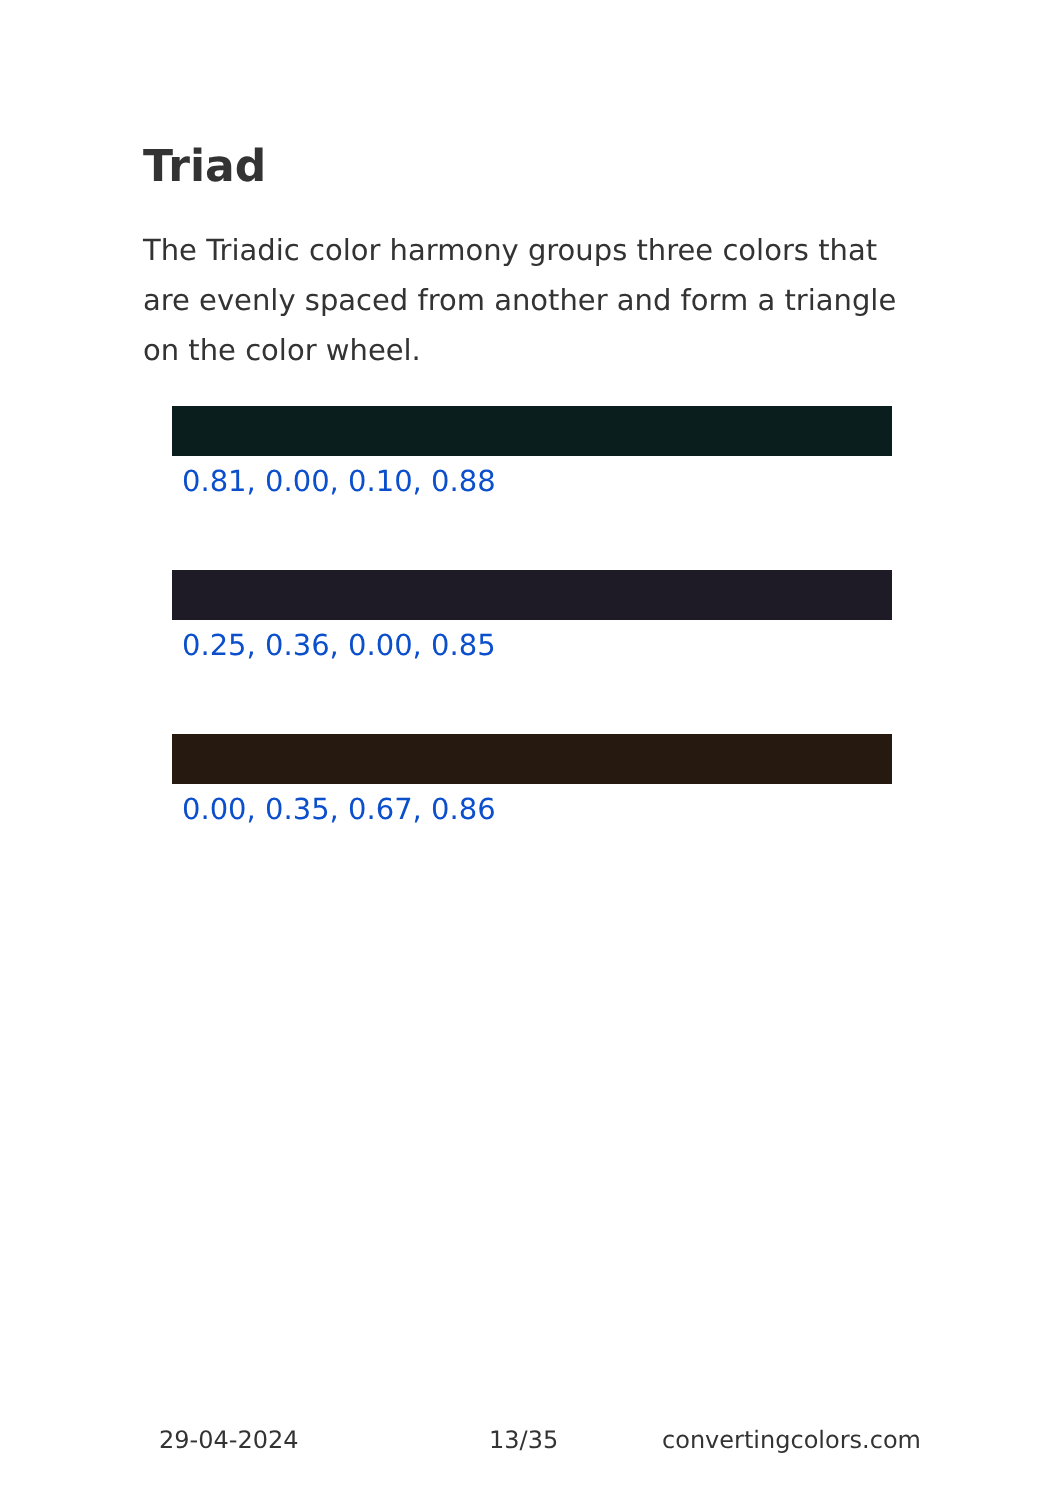Triad
The Triadic color harmony groups three colors that are evenly spaced from another and form a triangle on the color wheel.
0.81, 0.00, 0.10, 0.88
0.25, 0.36, 0.00, 0.85
0.00, 0.35, 0.67, 0.86
29-04-2024 13/35 convertingcolors.com